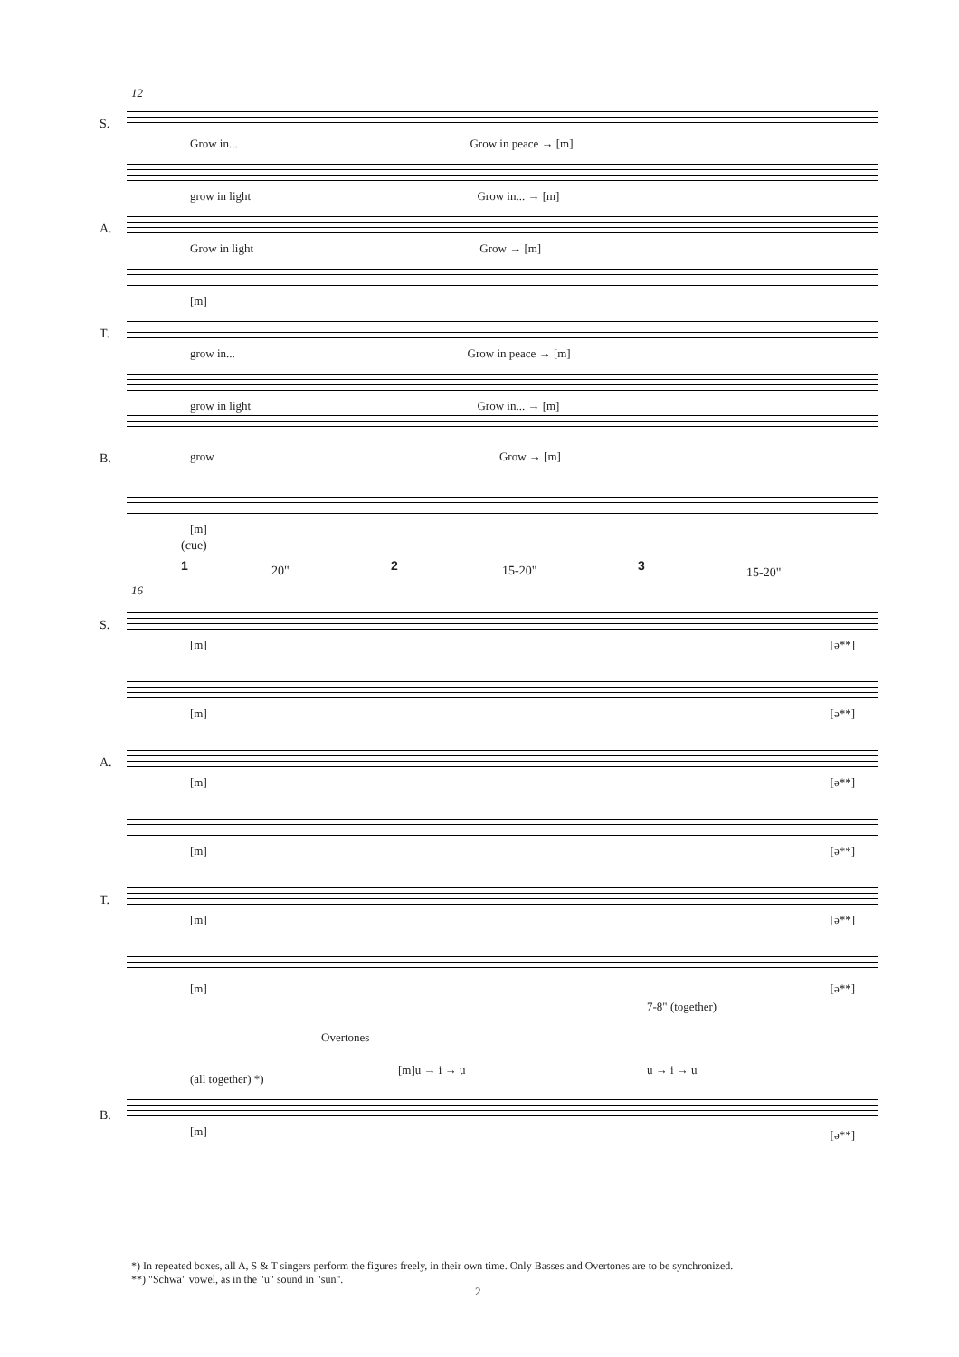12
S.
Grow in... Grow in peace → [m]
grow in light Grow in... → [m]
A.
Grow in light Grow → [m]
[m]
T.
grow in... Grow in peace → [m]
grow in light Grow in... → [m]
B.
grow Grow → [m]
[m]
(cue)
1 20" 2 15-20" 3 15-20"
16
S.
[m] [ə**]
[m] [ə**]
A.
[m] [ə**]
[m] [ə**]
T.
[m] [ə**]
[m] [ə**]
7-8" (together)
Overtones
[m]u → i → u u → i → u
(all together) *)
B.
[m] [ə**]
*) In repeated boxes, all A, S & T singers perform the figures freely, in their own time. Only Basses and Overtones are to be synchronized.
**) "Schwa" vowel, as in the "u" sound in "sun".
2